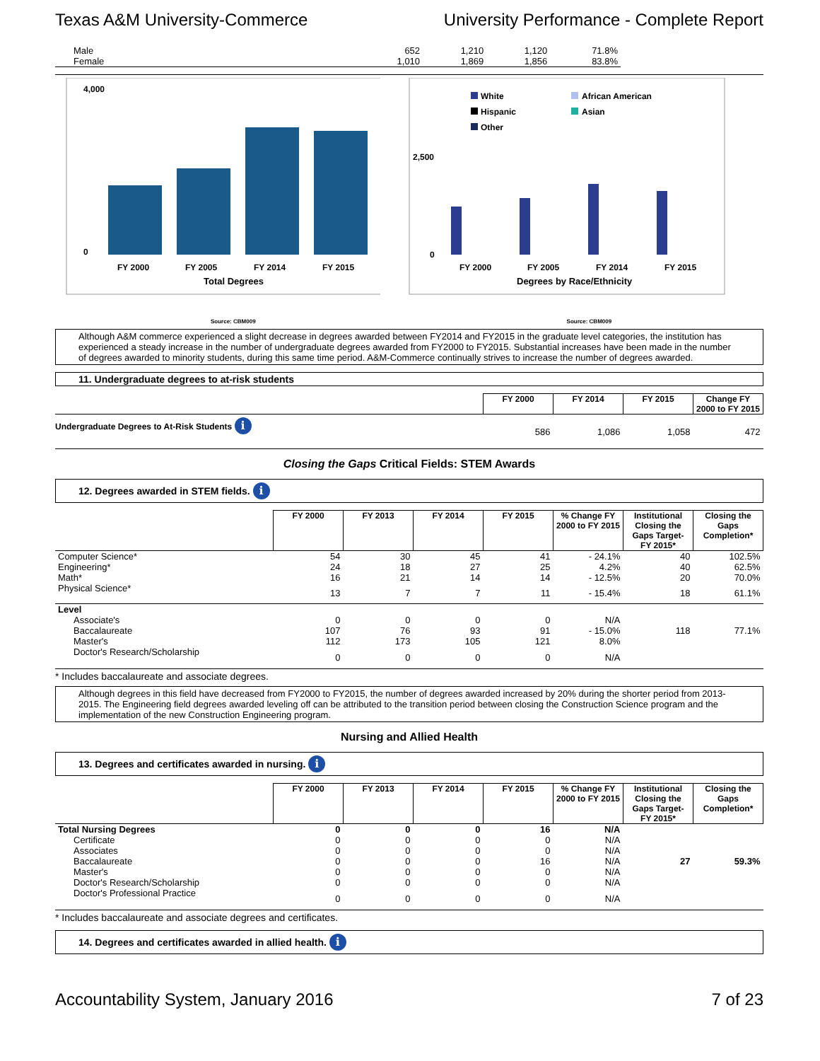Texas A&M University-Commerce University Performance - Complete Report
| Male | 652 | 1,210 | 1,120 | 71.8% |
| Female | 1,010 | 1,869 | 1,856 | 83.8% |
4,000
0
FY 2000
FY 2005
FY 2014
FY 2015
Total Degrees
White
African American
Hispanic
Asian
Other
2,500
0
FY 2000
FY 2005
FY 2014
FY 2015
Degrees by Race/Ethnicity
Source: CBM009 Source: CBM009
Although A&M commerce experienced a slight decrease in degrees awarded between FY2014 and FY2015 in the graduate level categories, the institution has experienced a steady increase in the number of undergraduate degrees awarded from FY2000 to FY2015. Substantial increases have been made in the number of degrees awarded to minority students, during this same time period. A&M-Commerce continually strives to increase the number of degrees awarded.
11. Undergraduate degrees to at-risk students
| | FY 2000 | FY 2014 | FY 2015 | Change FY 2000 to FY 2015 |
| --- | --- | --- | --- | --- |
| Undergraduate Degrees to At-Risk Students i | 586 | 1,086 | 1,058 | 472 |
Closing the Gaps Critical Fields: STEM Awards
12. Degrees awarded in STEM fields. i
| | FY 2000 | FY 2013 | FY 2014 | FY 2015 | % Change FY 2000 to FY 2015 | Institutional Closing the Gaps Target- FY 2015* | Closing the Gaps Completion* |
| --- | --- | --- | --- | --- | --- | --- | --- |
| Computer Science* | 54 | 30 | 45 | 41 | - 24.1% | 40 | 102.5% |
| Engineering* | 24 | 18 | 27 | 25 | 4.2% | 40 | 62.5% |
| Math* | 16 | 21 | 14 | 14 | - 12.5% | 20 | 70.0% |
| Physical Science* | 13 | 7 | 7 | 11 | - 15.4% | 18 | 61.1% |
| Level | | | | | | | |
| Associate's | 0 | 0 | 0 | 0 | N/A | | |
| Baccalaureate | 107 | 76 | 93 | 91 | - 15.0% | 118 | 77.1% |
| Master's | 112 | 173 | 105 | 121 | 8.0% | | |
| Doctor's Research/Scholarship | 0 | 0 | 0 | 0 | N/A | | |
* Includes baccalaureate and associate degrees.
Although degrees in this field have decreased from FY2000 to FY2015, the number of degrees awarded increased by 20% during the shorter period from 2013-2015. The Engineering field degrees awarded leveling off can be attributed to the transition period between closing the Construction Science program and the implementation of the new Construction Engineering program.
Nursing and Allied Health
13. Degrees and certificates awarded in nursing. i
| | FY 2000 | FY 2013 | FY 2014 | FY 2015 | % Change FY 2000 to FY 2015 | Institutional Closing the Gaps Target- FY 2015* | Closing the Gaps Completion* |
| --- | --- | --- | --- | --- | --- | --- | --- |
| Total Nursing Degrees | 0 | 0 | 0 | 16 | N/A | | |
| Certificate | 0 | 0 | 0 | 0 | N/A | | |
| Associates | 0 | 0 | 0 | 0 | N/A | | |
| Baccalaureate | 0 | 0 | 0 | 16 | N/A | 27 | 59.3% |
| Master's | 0 | 0 | 0 | 0 | N/A | | |
| Doctor's Research/Scholarship | 0 | 0 | 0 | 0 | N/A | | |
| Doctor's Professional Practice | 0 | 0 | 0 | 0 | N/A | | |
* Includes baccalaureate and associate degrees and certificates.
14. Degrees and certificates awarded in allied health. i
Accountability System, January 2016 7 of 23